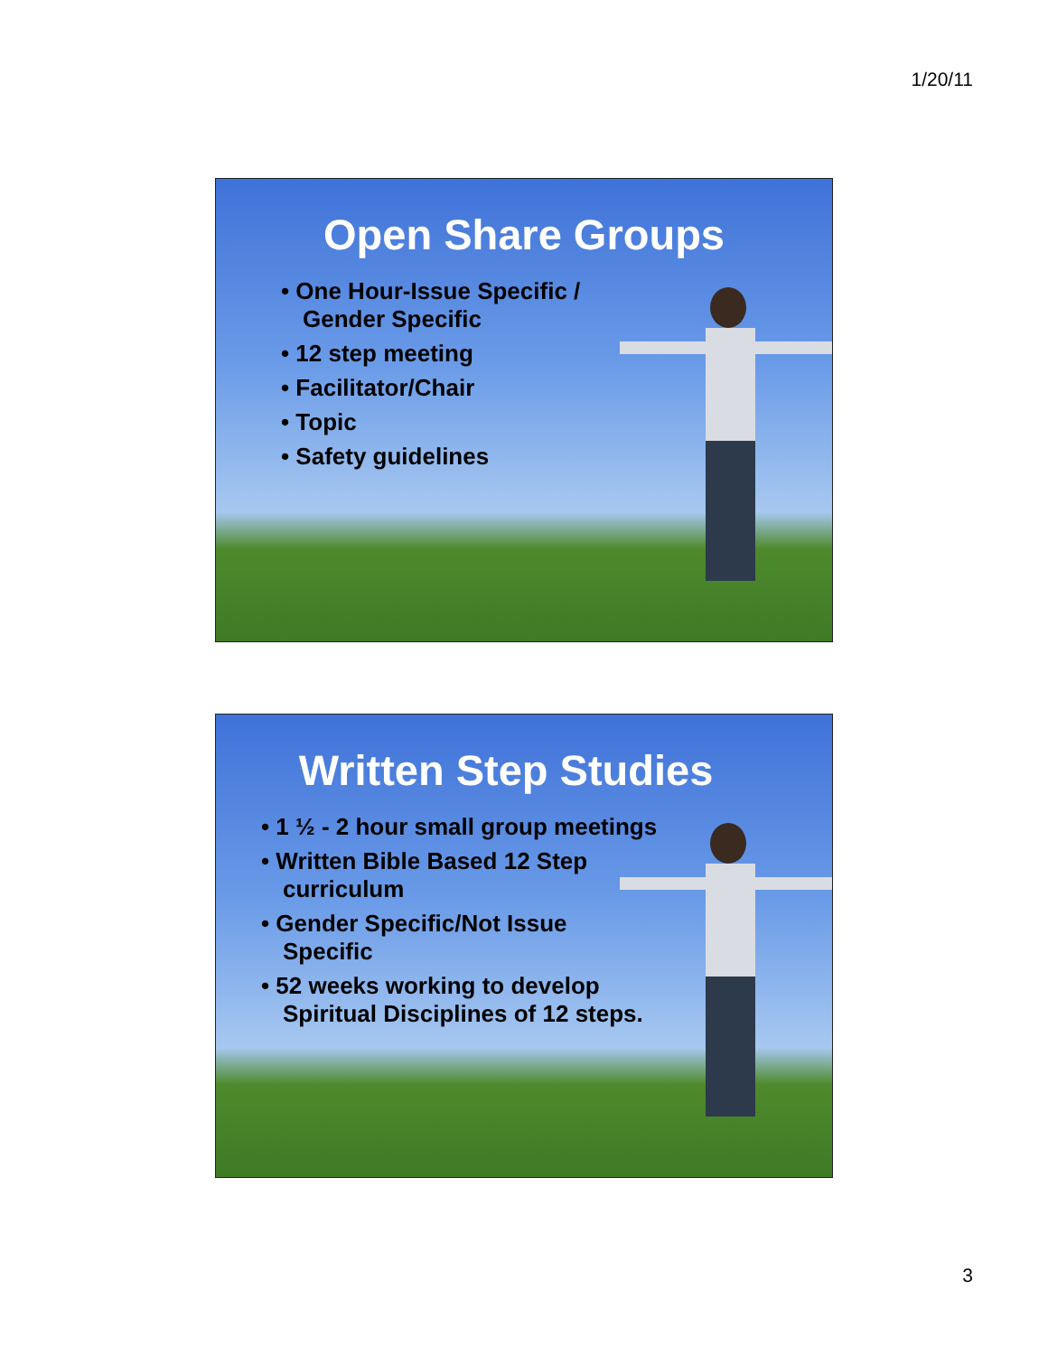1/20/11
Open Share Groups
• One Hour-Issue Specific / Gender Specific
• 12 step meeting
• Facilitator/Chair
• Topic
• Safety guidelines
Written Step Studies
• 1 ½ - 2 hour small group meetings
• Written Bible Based 12 Step curriculum
• Gender Specific/Not Issue Specific
• 52 weeks working to develop Spiritual Disciplines of 12 steps.
3